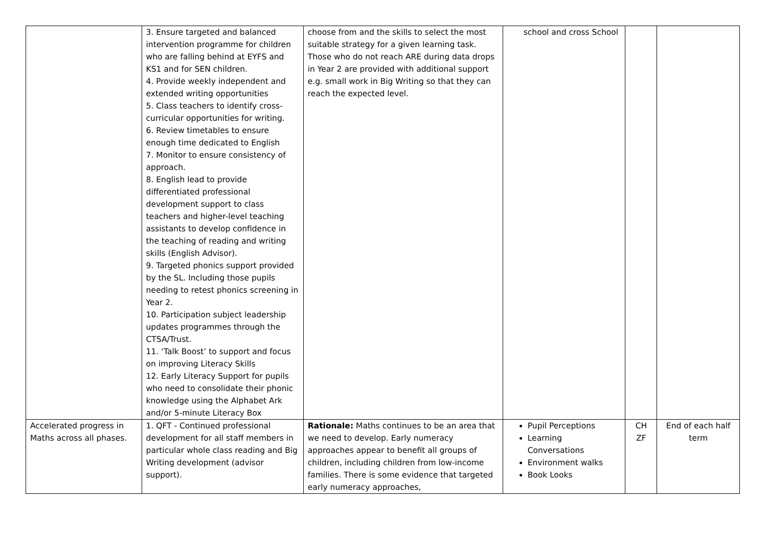| | 3. Ensure targeted and balanced intervention programme for children who are falling behind at EYFS and KS1 and for SEN children. 4. Provide weekly independent and extended writing opportunities 5. Class teachers to identify cross-curricular opportunities for writing. 6. Review timetables to ensure enough time dedicated to English 7. Monitor to ensure consistency of approach. 8. English lead to provide differentiated professional development support to class teachers and higher-level teaching assistants to develop confidence in the teaching of reading and writing skills (English Advisor). 9. Targeted phonics support provided by the SL. Including those pupils needing to retest phonics screening in Year 2. 10. Participation subject leadership updates programmes through the CTSA/Trust. 11. ‘Talk Boost’ to support and focus on improving Literacy Skills 12. Early Literacy Support for pupils who need to consolidate their phonic knowledge using the Alphabet Ark and/or 5-minute Literacy Box | choose from and the skills to select the most suitable strategy for a given learning task. Those who do not reach ARE during data drops in Year 2 are provided with additional support e.g. small work in Big Writing so that they can reach the expected level. | school and cross School | | |
| Accelerated progress in Maths across all phases. | 1. QFT - Continued professional development for all staff members in particular whole class reading and Big Writing development (advisor support). | Rationale: Maths continues to be an area that we need to develop. Early numeracy approaches appear to benefit all groups of children, including children from low-income families. There is some evidence that targeted early numeracy approaches, | Pupil Perceptions Learning Conversations Environment walks Book Looks | CH ZF | End of each half term |